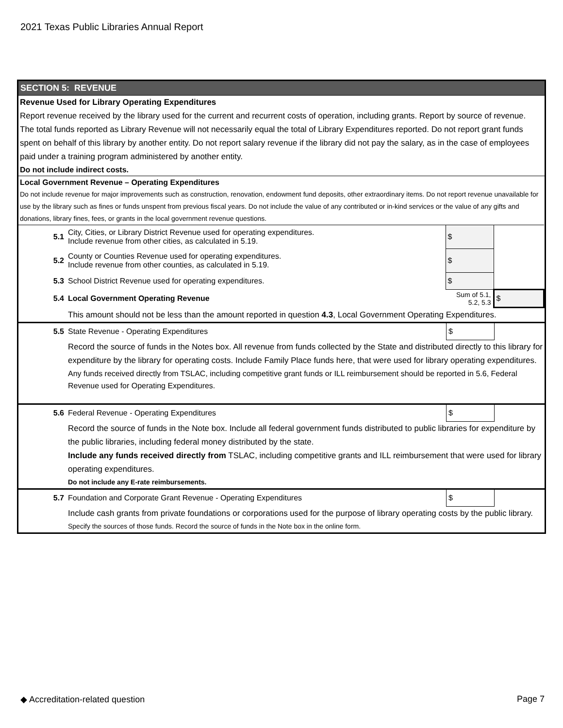2021 Texas Public Libraries Annual Report
SECTION 5: REVENUE
Revenue Used for Library Operating Expenditures
Report revenue received by the library used for the current and recurrent costs of operation, including grants. Report by source of revenue.
The total funds reported as Library Revenue will not necessarily equal the total of Library Expenditures reported. Do not report grant funds spent on behalf of this library by another entity. Do not report salary revenue if the library did not pay the salary, as in the case of employees paid under a training program administered by another entity.
Do not include indirect costs.
Local Government Revenue – Operating Expenditures
Do not include revenue for major improvements such as construction, renovation, endowment fund deposits, other extraordinary items. Do not report revenue unavailable for use by the library such as fines or funds unspent from previous fiscal years. Do not include the value of any contributed or in-kind services or the value of any gifts and donations, library fines, fees, or grants in the local government revenue questions.
| 5.1 | City, Cities, or Library District Revenue used for operating expenditures. Include revenue from other cities, as calculated in 5.19. | $ | |
| 5.2 | County or Counties Revenue used for operating expenditures. Include revenue from other counties, as calculated in 5.19. | $ | |
| 5.3 | School District Revenue used for operating expenditures. | $ | |
| 5.4 | Local Government Operating Revenue | Sum of 5.1, 5.2, 5.3 | $ |
This amount should not be less than the amount reported in question 4.3, Local Government Operating Expenditures.
| 5.5 | State Revenue - Operating Expenditures | $ | |
Record the source of funds in the Notes box. All revenue from funds collected by the State and distributed directly to this library for expenditure by the library for operating costs. Include Family Place funds here, that were used for library operating expenditures.
Any funds received directly from TSLAC, including competitive grant funds or ILL reimbursement should be reported in 5.6, Federal Revenue used for Operating Expenditures.
| 5.6 | Federal Revenue - Operating Expenditures | $ | |
Record the source of funds in the Note box. Include all federal government funds distributed to public libraries for expenditure by the public libraries, including federal money distributed by the state.
Include any funds received directly from TSLAC, including competitive grants and ILL reimbursement that were used for library operating expenditures.
Do not include any E-rate reimbursements.
| 5.7 | Foundation and Corporate Grant Revenue - Operating Expenditures | $ | |
Include cash grants from private foundations or corporations used for the purpose of library operating costs by the public library.
Specify the sources of those funds. Record the source of funds in the Note box in the online form.
◆ Accreditation-related question Page 7